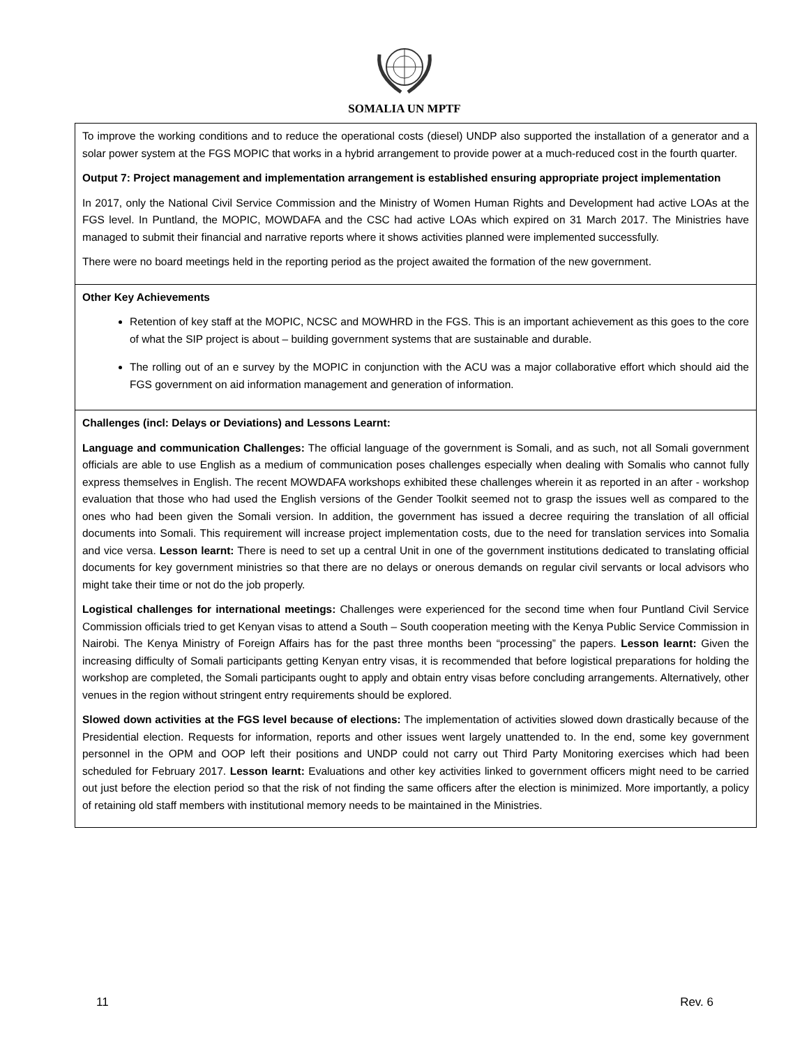SOMALIA UN MPTF
| To improve the working conditions and to reduce the operational costs (diesel) UNDP also supported the installation of a generator and a solar power system at the FGS MOPIC that works in a hybrid arrangement to provide power at a much-reduced cost in the fourth quarter. Output 7: Project management and implementation arrangement is established ensuring appropriate project implementation In 2017, only the National Civil Service Commission and the Ministry of Women Human Rights and Development had active LOAs at the FGS level. In Puntland, the MOPIC, MOWDAFA and the CSC had active LOAs which expired on 31 March 2017. The Ministries have managed to submit their financial and narrative reports where it shows activities planned were implemented successfully. There were no board meetings held in the reporting period as the project awaited the formation of the new government. |
| Other Key Achievements Retention of key staff at the MOPIC, NCSC and MOWHRD in the FGS. This is an important achievement as this goes to the core of what the SIP project is about – building government systems that are sustainable and durable. The rolling out of an e survey by the MOPIC in conjunction with the ACU was a major collaborative effort which should aid the FGS government on aid information management and generation of information. |
| Challenges (incl: Delays or Deviations) and Lessons Learnt: Language and communication Challenges: The official language of the government is Somali, and as such, not all Somali government officials are able to use English as a medium of communication poses challenges especially when dealing with Somalis who cannot fully express themselves in English. The recent MOWDAFA workshops exhibited these challenges wherein it as reported in an after - workshop evaluation that those who had used the English versions of the Gender Toolkit seemed not to grasp the issues well as compared to the ones who had been given the Somali version. In addition, the government has issued a decree requiring the translation of all official documents into Somali. This requirement will increase project implementation costs, due to the need for translation services into Somalia and vice versa. Lesson learnt: There is need to set up a central Unit in one of the government institutions dedicated to translating official documents for key government ministries so that there are no delays or onerous demands on regular civil servants or local advisors who might take their time or not do the job properly. Logistical challenges for international meetings: Challenges were experienced for the second time when four Puntland Civil Service Commission officials tried to get Kenyan visas to attend a South – South cooperation meeting with the Kenya Public Service Commission in Nairobi. The Kenya Ministry of Foreign Affairs has for the past three months been “processing” the papers. Lesson learnt: Given the increasing difficulty of Somali participants getting Kenyan entry visas, it is recommended that before logistical preparations for holding the workshop are completed, the Somali participants ought to apply and obtain entry visas before concluding arrangements. Alternatively, other venues in the region without stringent entry requirements should be explored. Slowed down activities at the FGS level because of elections: The implementation of activities slowed down drastically because of the Presidential election. Requests for information, reports and other issues went largely unattended to. In the end, some key government personnel in the OPM and OOP left their positions and UNDP could not carry out Third Party Monitoring exercises which had been scheduled for February 2017. Lesson learnt: Evaluations and other key activities linked to government officers might need to be carried out just before the election period so that the risk of not finding the same officers after the election is minimized. More importantly, a policy of retaining old staff members with institutional memory needs to be maintained in the Ministries. |
11 Rev. 6